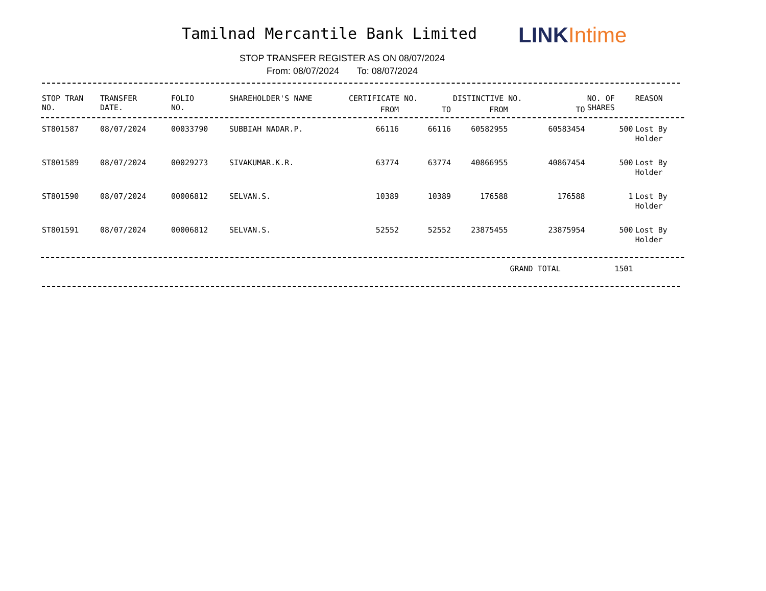Tamilnad Mercantile Bank Limited
LINK Intime
STOP TRANSFER REGISTER AS ON 08/07/2024
From: 08/07/2024 To: 08/07/2024
| STOP TRAN NO. | TRANSFER DATE. | FOLIO NO. | SHAREHOLDER'S NAME | CERTIFICATE NO. | | DISTINCTIVE NO. | | NO. OF SHARES | REASON |
| --- | --- | --- | --- | --- | --- | --- | --- | --- | --- |
| | | | | FROM | TO | FROM | TO | | |
| ST801587 | 08/07/2024 | 00033790 | SUBBIAH NADAR.P. | 66116 | 66116 | 60582955 | 60583454 | 500 | Lost By Holder |
| ST801589 | 08/07/2024 | 00029273 | SIVAKUMAR.K.R. | 63774 | 63774 | 40866955 | 40867454 | 500 | Lost By Holder |
| ST801590 | 08/07/2024 | 00006812 | SELVAN.S. | 10389 | 10389 | 176588 | 176588 | 1 | Lost By Holder |
| ST801591 | 08/07/2024 | 00006812 | SELVAN.S. | 52552 | 52552 | 23875455 | 23875954 | 500 | Lost By Holder |
| | | | | | | | GRAND TOTAL | 1501 | |